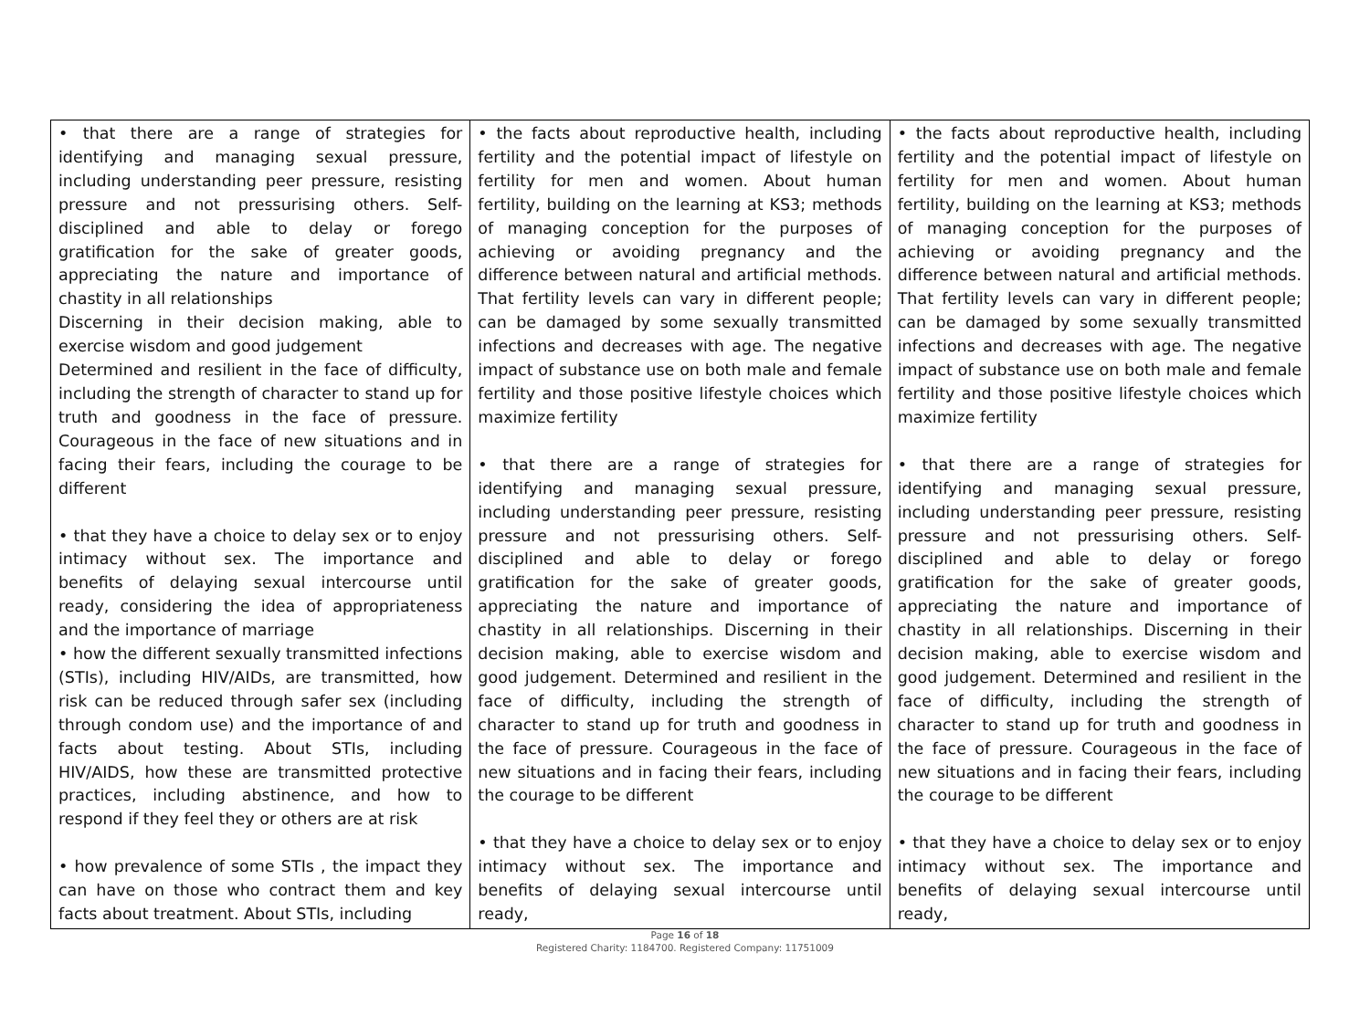| • that there are a range of strategies for identifying and managing sexual pressure, including understanding peer pressure, resisting pressure and not pressurising others. Self-disciplined and able to delay or forego gratification for the sake of greater goods, appreciating the nature and importance of chastity in all relationships Discerning in their decision making, able to exercise wisdom and good judgement Determined and resilient in the face of difficulty, including the strength of character to stand up for truth and goodness in the face of pressure. Courageous in the face of new situations and in facing their fears, including the courage to be different • that they have a choice to delay sex or to enjoy intimacy without sex. The importance and benefits of delaying sexual intercourse until ready, considering the idea of appropriateness and the importance of marriage • how the different sexually transmitted infections (STIs), including HIV/AIDs, are transmitted, how risk can be reduced through safer sex (including through condom use) and the importance of and facts about testing. About STIs, including HIV/AIDS, how these are transmitted protective practices, including abstinence, and how to respond if they feel they or others are at risk • how prevalence of some STIs , the impact they can have on those who contract them and key facts about treatment. About STIs, including | • the facts about reproductive health, including fertility and the potential impact of lifestyle on fertility for men and women. About human fertility, building on the learning at KS3; methods of managing conception for the purposes of achieving or avoiding pregnancy and the difference between natural and artificial methods. That fertility levels can vary in different people; can be damaged by some sexually transmitted infections and decreases with age. The negative impact of substance use on both male and female fertility and those positive lifestyle choices which maximize fertility • that there are a range of strategies for identifying and managing sexual pressure, including understanding peer pressure, resisting pressure and not pressurising others. Self-disciplined and able to delay or forego gratification for the sake of greater goods, appreciating the nature and importance of chastity in all relationships. Discerning in their decision making, able to exercise wisdom and good judgement. Determined and resilient in the face of difficulty, including the strength of character to stand up for truth and goodness in the face of pressure. Courageous in the face of new situations and in facing their fears, including the courage to be different • that they have a choice to delay sex or to enjoy intimacy without sex. The importance and benefits of delaying sexual intercourse until ready, | • the facts about reproductive health, including fertility and the potential impact of lifestyle on fertility for men and women. About human fertility, building on the learning at KS3; methods of managing conception for the purposes of achieving or avoiding pregnancy and the difference between natural and artificial methods. That fertility levels can vary in different people; can be damaged by some sexually transmitted infections and decreases with age. The negative impact of substance use on both male and female fertility and those positive lifestyle choices which maximize fertility • that there are a range of strategies for identifying and managing sexual pressure, including understanding peer pressure, resisting pressure and not pressurising others. Self-disciplined and able to delay or forego gratification for the sake of greater goods, appreciating the nature and importance of chastity in all relationships. Discerning in their decision making, able to exercise wisdom and good judgement. Determined and resilient in the face of difficulty, including the strength of character to stand up for truth and goodness in the face of pressure. Courageous in the face of new situations and in facing their fears, including the courage to be different • that they have a choice to delay sex or to enjoy intimacy without sex. The importance and benefits of delaying sexual intercourse until ready, |
Page 16 of 18
Registered Charity: 1184700. Registered Company: 11751009